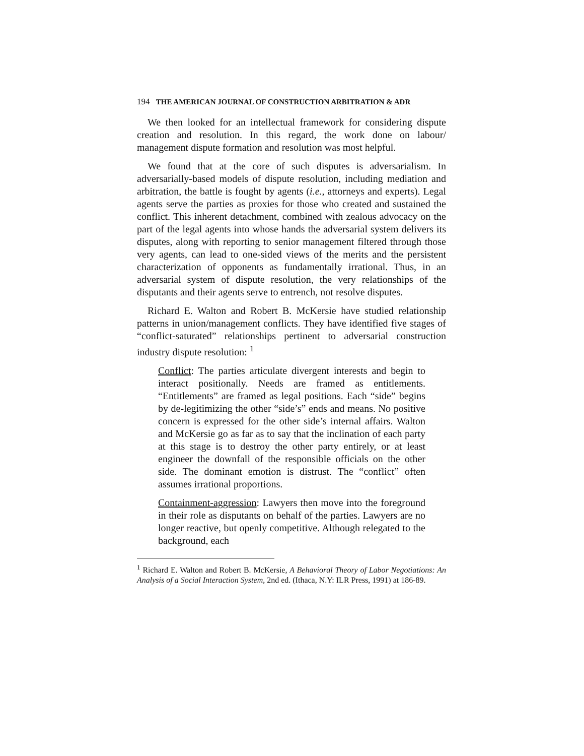194 THE AMERICAN JOURNAL OF CONSTRUCTION ARBITRATION & ADR
We then looked for an intellectual framework for considering dispute creation and resolution. In this regard, the work done on labour/ management dispute formation and resolution was most helpful.
We found that at the core of such disputes is adversarialism. In adversarially-based models of dispute resolution, including mediation and arbitration, the battle is fought by agents (i.e., attorneys and experts). Legal agents serve the parties as proxies for those who created and sustained the conflict. This inherent detachment, combined with zealous advocacy on the part of the legal agents into whose hands the adversarial system delivers its disputes, along with reporting to senior management filtered through those very agents, can lead to one-sided views of the merits and the persistent characterization of opponents as fundamentally irrational. Thus, in an adversarial system of dispute resolution, the very relationships of the disputants and their agents serve to entrench, not resolve disputes.
Richard E. Walton and Robert B. McKersie have studied relationship patterns in union/management conflicts. They have identified five stages of “conflict-saturated” relationships pertinent to adversarial construction industry dispute resolution: <sup>1</sup>
Conflict: The parties articulate divergent interests and begin to interact positionally. Needs are framed as entitlements. “Entitlements” are framed as legal positions. Each “side” begins by de-legitimizing the other “side’s” ends and means. No positive concern is expressed for the other side’s internal affairs. Walton and McKersie go as far as to say that the inclination of each party at this stage is to destroy the other party entirely, or at least engineer the downfall of the responsible officials on the other side. The dominant emotion is distrust. The “conflict” often assumes irrational proportions.
Containment-aggression: Lawyers then move into the foreground in their role as disputants on behalf of the parties. Lawyers are no longer reactive, but openly competitive. Although relegated to the background, each
<sup>1</sup> Richard E. Walton and Robert B. McKersie, A Behavioral Theory of Labor Negotiations: An Analysis of a Social Interaction System, 2nd ed. (Ithaca, N.Y: ILR Press, 1991) at 186-89.